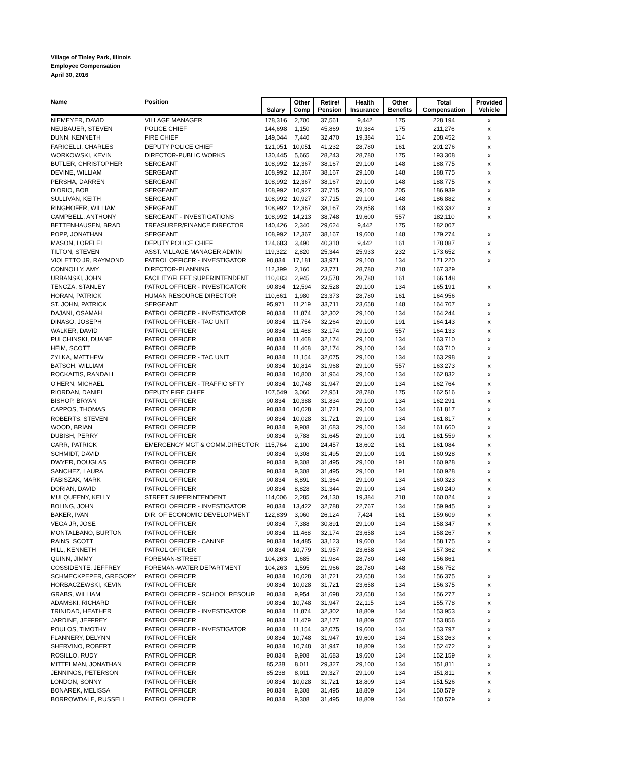Village of Tinley Park, Illinois
Employee Compensation
April 30, 2016
| Name | Position | Salary | Other Comp | Retire/ Pension | Health Insurance | Other Benefits | Total Compensation | Provided Vehicle |
| --- | --- | --- | --- | --- | --- | --- | --- | --- |
| NIEMEYER, DAVID | VILLAGE MANAGER | 178,316 | 2,700 | 37,561 | 9,442 | 175 | 228,194 | x |
| NEUBAUER, STEVEN | POLICE CHIEF | 144,698 | 1,150 | 45,869 | 19,384 | 175 | 211,276 | x |
| DUNN, KENNETH | FIRE CHIEF | 149,044 | 7,440 | 32,470 | 19,384 | 114 | 208,452 | x |
| FARICELLI, CHARLES | DEPUTY POLICE CHIEF | 121,051 | 10,051 | 41,232 | 28,780 | 161 | 201,276 | x |
| WORKOWSKI, KEVIN | DIRECTOR-PUBLIC WORKS | 130,445 | 5,665 | 28,243 | 28,780 | 175 | 193,308 | x |
| BUTLER, CHRISTOPHER | SERGEANT | 108,992 | 12,367 | 38,167 | 29,100 | 148 | 188,775 | x |
| DEVINE, WILLIAM | SERGEANT | 108,992 | 12,367 | 38,167 | 29,100 | 148 | 188,775 | x |
| PERSHA, DARREN | SERGEANT | 108,992 | 12,367 | 38,167 | 29,100 | 148 | 188,775 | x |
| DIORIO, BOB | SERGEANT | 108,992 | 10,927 | 37,715 | 29,100 | 205 | 186,939 | x |
| SULLIVAN, KEITH | SERGEANT | 108,992 | 10,927 | 37,715 | 29,100 | 148 | 186,882 | x |
| RINGHOFER, WILLIAM | SERGEANT | 108,992 | 12,367 | 38,167 | 23,658 | 148 | 183,332 | x |
| CAMPBELL, ANTHONY | SERGEANT - INVESTIGATIONS | 108,992 | 14,213 | 38,748 | 19,600 | 557 | 182,110 | x |
| BETTENHAUSEN, BRAD | TREASURER/FINANCE DIRECTOR | 140,426 | 2,340 | 29,624 | 9,442 | 175 | 182,007 | |
| POPP, JONATHAN | SERGEANT | 108,992 | 12,367 | 38,167 | 19,600 | 148 | 179,274 | x |
| MASON, LORELEI | DEPUTY POLICE CHIEF | 124,683 | 3,490 | 40,310 | 9,442 | 161 | 178,087 | x |
| TILTON, STEVEN | ASST. VILLAGE MANAGER ADMIN | 119,322 | 2,820 | 25,344 | 25,933 | 232 | 173,652 | x |
| VIOLETTO JR, RAYMOND | PATROL OFFICER - INVESTIGATOR | 90,834 | 17,181 | 33,971 | 29,100 | 134 | 171,220 | x |
| CONNOLLY, AMY | DIRECTOR-PLANNING | 112,399 | 2,160 | 23,771 | 28,780 | 218 | 167,329 | |
| URBANSKI, JOHN | FACILITY/FLEET SUPERINTENDENT | 110,683 | 2,945 | 23,578 | 28,780 | 161 | 166,148 | |
| TENCZA, STANLEY | PATROL OFFICER - INVESTIGATOR | 90,834 | 12,594 | 32,528 | 29,100 | 134 | 165,191 | x |
| HORAN, PATRICK | HUMAN RESOURCE DIRECTOR | 110,661 | 1,980 | 23,373 | 28,780 | 161 | 164,956 | |
| ST. JOHN, PATRICK | SERGEANT | 95,971 | 11,219 | 33,711 | 23,658 | 148 | 164,707 | x |
| DAJANI, OSAMAH | PATROL OFFICER - INVESTIGATOR | 90,834 | 11,874 | 32,302 | 29,100 | 134 | 164,244 | x |
| DINASO, JOSEPH | PATROL OFFICER - TAC UNIT | 90,834 | 11,754 | 32,264 | 29,100 | 191 | 164,143 | x |
| WALKER, DAVID | PATROL OFFICER | 90,834 | 11,468 | 32,174 | 29,100 | 557 | 164,133 | x |
| PULCHINSKI, DUANE | PATROL OFFICER | 90,834 | 11,468 | 32,174 | 29,100 | 134 | 163,710 | x |
| HEIM, SCOTT | PATROL OFFICER | 90,834 | 11,468 | 32,174 | 29,100 | 134 | 163,710 | x |
| ZYLKA, MATTHEW | PATROL OFFICER - TAC UNIT | 90,834 | 11,154 | 32,075 | 29,100 | 134 | 163,298 | x |
| BATSCH, WILLIAM | PATROL OFFICER | 90,834 | 10,814 | 31,968 | 29,100 | 557 | 163,273 | x |
| ROCKAITIS, RANDALL | PATROL OFFICER | 90,834 | 10,800 | 31,964 | 29,100 | 134 | 162,832 | x |
| O'HERN, MICHAEL | PATROL OFFICER - TRAFFIC SFTY | 90,834 | 10,748 | 31,947 | 29,100 | 134 | 162,764 | x |
| RIORDAN, DANIEL | DEPUTY FIRE CHIEF | 107,549 | 3,060 | 22,951 | 28,780 | 175 | 162,516 | x |
| BISHOP, BRYAN | PATROL OFFICER | 90,834 | 10,388 | 31,834 | 29,100 | 134 | 162,291 | x |
| CAPPOS, THOMAS | PATROL OFFICER | 90,834 | 10,028 | 31,721 | 29,100 | 134 | 161,817 | x |
| ROBERTS, STEVEN | PATROL OFFICER | 90,834 | 10,028 | 31,721 | 29,100 | 134 | 161,817 | x |
| WOOD, BRIAN | PATROL OFFICER | 90,834 | 9,908 | 31,683 | 29,100 | 134 | 161,660 | x |
| DUBISH, PERRY | PATROL OFFICER | 90,834 | 9,788 | 31,645 | 29,100 | 191 | 161,559 | x |
| CARR, PATRICK | EMERGENCY MGT & COMM.DIRECTOR | 115,764 | 2,100 | 24,457 | 18,602 | 161 | 161,084 | x |
| SCHMIDT, DAVID | PATROL OFFICER | 90,834 | 9,308 | 31,495 | 29,100 | 191 | 160,928 | x |
| DWYER, DOUGLAS | PATROL OFFICER | 90,834 | 9,308 | 31,495 | 29,100 | 191 | 160,928 | x |
| SANCHEZ, LAURA | PATROL OFFICER | 90,834 | 9,308 | 31,495 | 29,100 | 191 | 160,928 | x |
| FABISZAK, MARK | PATROL OFFICER | 90,834 | 8,891 | 31,364 | 29,100 | 134 | 160,323 | x |
| DORIAN, DAVID | PATROL OFFICER | 90,834 | 8,828 | 31,344 | 29,100 | 134 | 160,240 | x |
| MULQUEENY, KELLY | STREET SUPERINTENDENT | 114,006 | 2,285 | 24,130 | 19,384 | 218 | 160,024 | x |
| BOLING, JOHN | PATROL OFFICER - INVESTIGATOR | 90,834 | 13,422 | 32,788 | 22,767 | 134 | 159,945 | x |
| BAKER, IVAN | DIR. OF ECONOMIC DEVELOPMENT | 122,839 | 3,060 | 26,124 | 7,424 | 161 | 159,609 | x |
| VEGA JR, JOSE | PATROL OFFICER | 90,834 | 7,388 | 30,891 | 29,100 | 134 | 158,347 | x |
| MONTALBANO, BURTON | PATROL OFFICER | 90,834 | 11,468 | 32,174 | 23,658 | 134 | 158,267 | x |
| RAINS, SCOTT | PATROL OFFICER - CANINE | 90,834 | 14,485 | 33,123 | 19,600 | 134 | 158,175 | x |
| HILL, KENNETH | PATROL OFFICER | 90,834 | 10,779 | 31,957 | 23,658 | 134 | 157,362 | x |
| QUINN, JIMMY | FOREMAN-STREET | 104,263 | 1,685 | 21,984 | 28,780 | 148 | 156,861 | |
| COSSIDENTE, JEFFREY | FOREMAN-WATER DEPARTMENT | 104,263 | 1,595 | 21,966 | 28,780 | 148 | 156,752 | |
| SCHMECKPEPER, GREGORY | PATROL OFFICER | 90,834 | 10,028 | 31,721 | 23,658 | 134 | 156,375 | x |
| HORBACZEWSKI, KEVIN | PATROL OFFICER | 90,834 | 10,028 | 31,721 | 23,658 | 134 | 156,375 | x |
| GRABS, WILLIAM | PATROL OFFICER - SCHOOL RESOUR | 90,834 | 9,954 | 31,698 | 23,658 | 134 | 156,277 | x |
| ADAMSKI, RICHARD | PATROL OFFICER | 90,834 | 10,748 | 31,947 | 22,115 | 134 | 155,778 | x |
| TRINIDAD, HEATHER | PATROL OFFICER - INVESTIGATOR | 90,834 | 11,874 | 32,302 | 18,809 | 134 | 153,953 | x |
| JARDINE, JEFFREY | PATROL OFFICER | 90,834 | 11,479 | 32,177 | 18,809 | 557 | 153,856 | x |
| POULOS, TIMOTHY | PATROL OFFICER - INVESTIGATOR | 90,834 | 11,154 | 32,075 | 19,600 | 134 | 153,797 | x |
| FLANNERY, DELYNN | PATROL OFFICER | 90,834 | 10,748 | 31,947 | 19,600 | 134 | 153,263 | x |
| SHERVINO, ROBERT | PATROL OFFICER | 90,834 | 10,748 | 31,947 | 18,809 | 134 | 152,472 | x |
| ROSILLO, RUDY | PATROL OFFICER | 90,834 | 9,908 | 31,683 | 19,600 | 134 | 152,159 | x |
| MITTELMAN, JONATHAN | PATROL OFFICER | 85,238 | 8,011 | 29,327 | 29,100 | 134 | 151,811 | x |
| JENNINGS, PETERSON | PATROL OFFICER | 85,238 | 8,011 | 29,327 | 29,100 | 134 | 151,811 | x |
| LONDON, SONNY | PATROL OFFICER | 90,834 | 10,028 | 31,721 | 18,809 | 134 | 151,526 | x |
| BONAREK, MELISSA | PATROL OFFICER | 90,834 | 9,308 | 31,495 | 18,809 | 134 | 150,579 | x |
| BORROWDALE, RUSSELL | PATROL OFFICER | 90,834 | 9,308 | 31,495 | 18,809 | 134 | 150,579 | x |